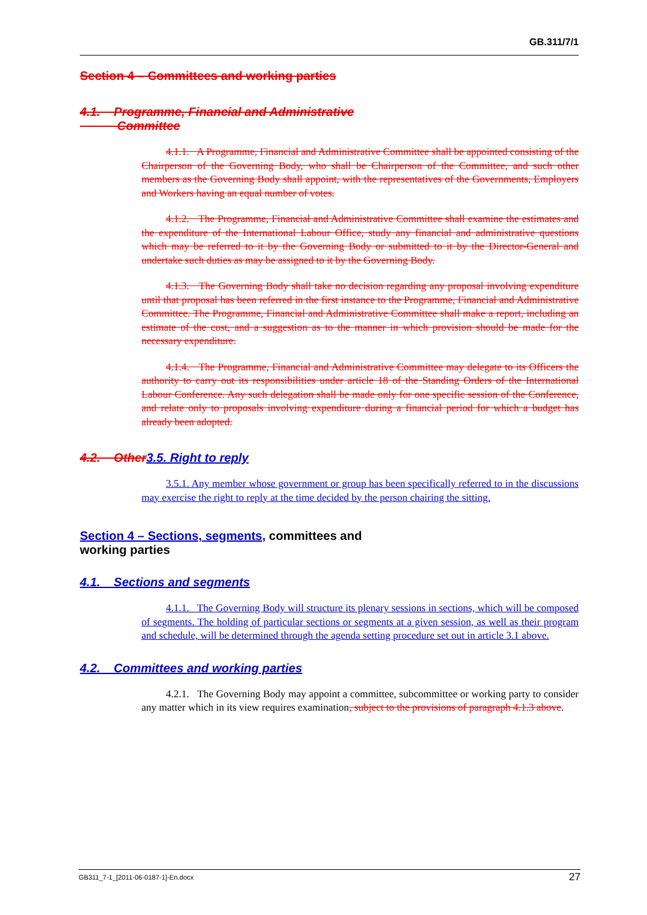GB.311/7/1
Section 4 – Committees and working parties
4.1. Programme, Financial and Administrative
Committee
4.1.1. A Programme, Financial and Administrative Committee shall be appointed consisting of the Chairperson of the Governing Body, who shall be Chairperson of the Committee, and such other members as the Governing Body shall appoint, with the representatives of the Governments, Employers and Workers having an equal number of votes.
4.1.2. The Programme, Financial and Administrative Committee shall examine the estimates and the expenditure of the International Labour Office, study any financial and administrative questions which may be referred to it by the Governing Body or submitted to it by the Director-General and undertake such duties as may be assigned to it by the Governing Body.
4.1.3. The Governing Body shall take no decision regarding any proposal involving expenditure until that proposal has been referred in the first instance to the Programme, Financial and Administrative Committee. The Programme, Financial and Administrative Committee shall make a report, including an estimate of the cost, and a suggestion as to the manner in which provision should be made for the necessary expenditure.
4.1.4. The Programme, Financial and Administrative Committee may delegate to its Officers the authority to carry out its responsibilities under article 18 of the Standing Orders of the International Labour Conference. Any such delegation shall be made only for one specific session of the Conference, and relate only to proposals involving expenditure during a financial period for which a budget has already been adopted.
4.2. Other 3.5. Right to reply
3.5.1. Any member whose government or group has been specifically referred to in the discussions may exercise the right to reply at the time decided by the person chairing the sitting.
Section 4 – Sections, segments, committees and
working parties
4.1. Sections and segments
4.1.1. The Governing Body will structure its plenary sessions in sections, which will be composed of segments. The holding of particular sections or segments at a given session, as well as their program and schedule, will be determined through the agenda setting procedure set out in article 3.1 above.
4.2. Committees and working parties
4.2.1. The Governing Body may appoint a committee, subcommittee or working party to consider any matter which in its view requires examination, subject to the provisions of paragraph 4.1.3 above.
GB311_7-1_[2011-06-0187-1]-En.docx 27